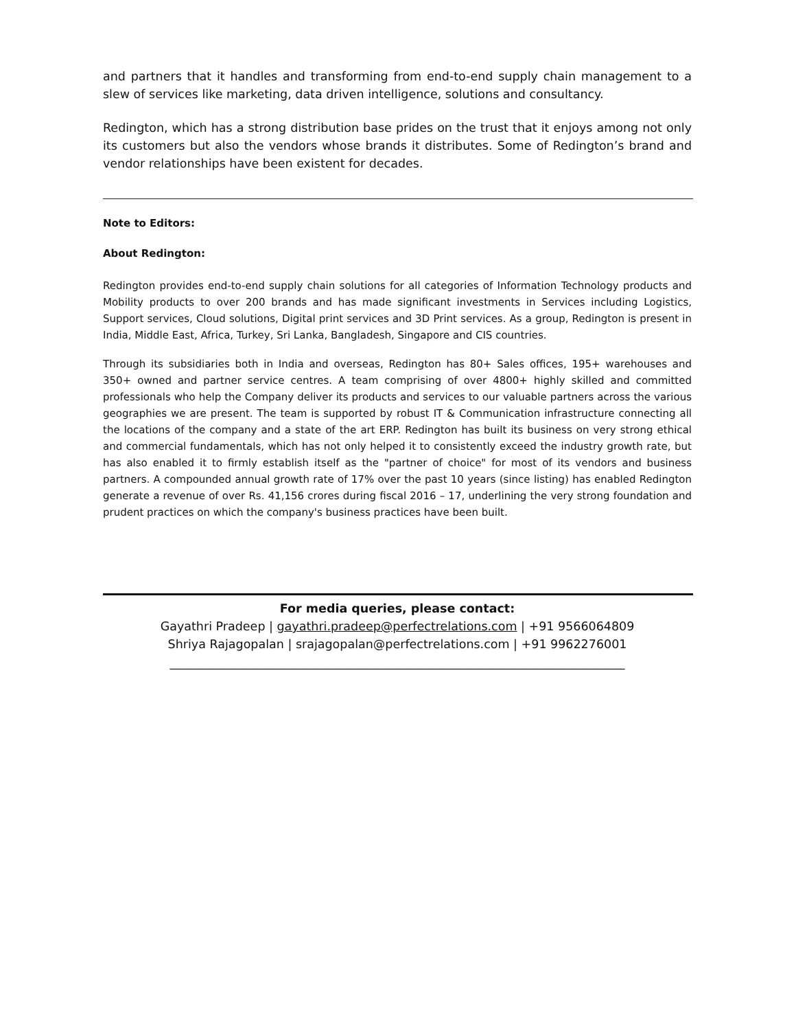and partners that it handles and transforming from end-to-end supply chain management to a slew of services like marketing, data driven intelligence, solutions and consultancy.
Redington, which has a strong distribution base prides on the trust that it enjoys among not only its customers but also the vendors whose brands it distributes. Some of Redington’s brand and vendor relationships have been existent for decades.
Note to Editors:
About Redington:
Redington provides end-to-end supply chain solutions for all categories of Information Technology products and Mobility products to over 200 brands and has made significant investments in Services including Logistics, Support services, Cloud solutions, Digital print services and 3D Print services. As a group, Redington is present in India, Middle East, Africa, Turkey, Sri Lanka, Bangladesh, Singapore and CIS countries.
Through its subsidiaries both in India and overseas, Redington has 80+ Sales offices, 195+ warehouses and 350+ owned and partner service centres. A team comprising of over 4800+ highly skilled and committed professionals who help the Company deliver its products and services to our valuable partners across the various geographies we are present. The team is supported by robust IT & Communication infrastructure connecting all the locations of the company and a state of the art ERP. Redington has built its business on very strong ethical and commercial fundamentals, which has not only helped it to consistently exceed the industry growth rate, but has also enabled it to firmly establish itself as the "partner of choice" for most of its vendors and business partners. A compounded annual growth rate of 17% over the past 10 years (since listing) has enabled Redington generate a revenue of over Rs. 41,156 crores during fiscal 2016 – 17, underlining the very strong foundation and prudent practices on which the company's business practices have been built.
For media queries, please contact:
Gayathri Pradeep | gayathri.pradeep@perfectrelations.com | +91 9566064809
Shriya Rajagopalan | srajagopalan@perfectrelations.com | +91 9962276001
______________________________________________________________________________